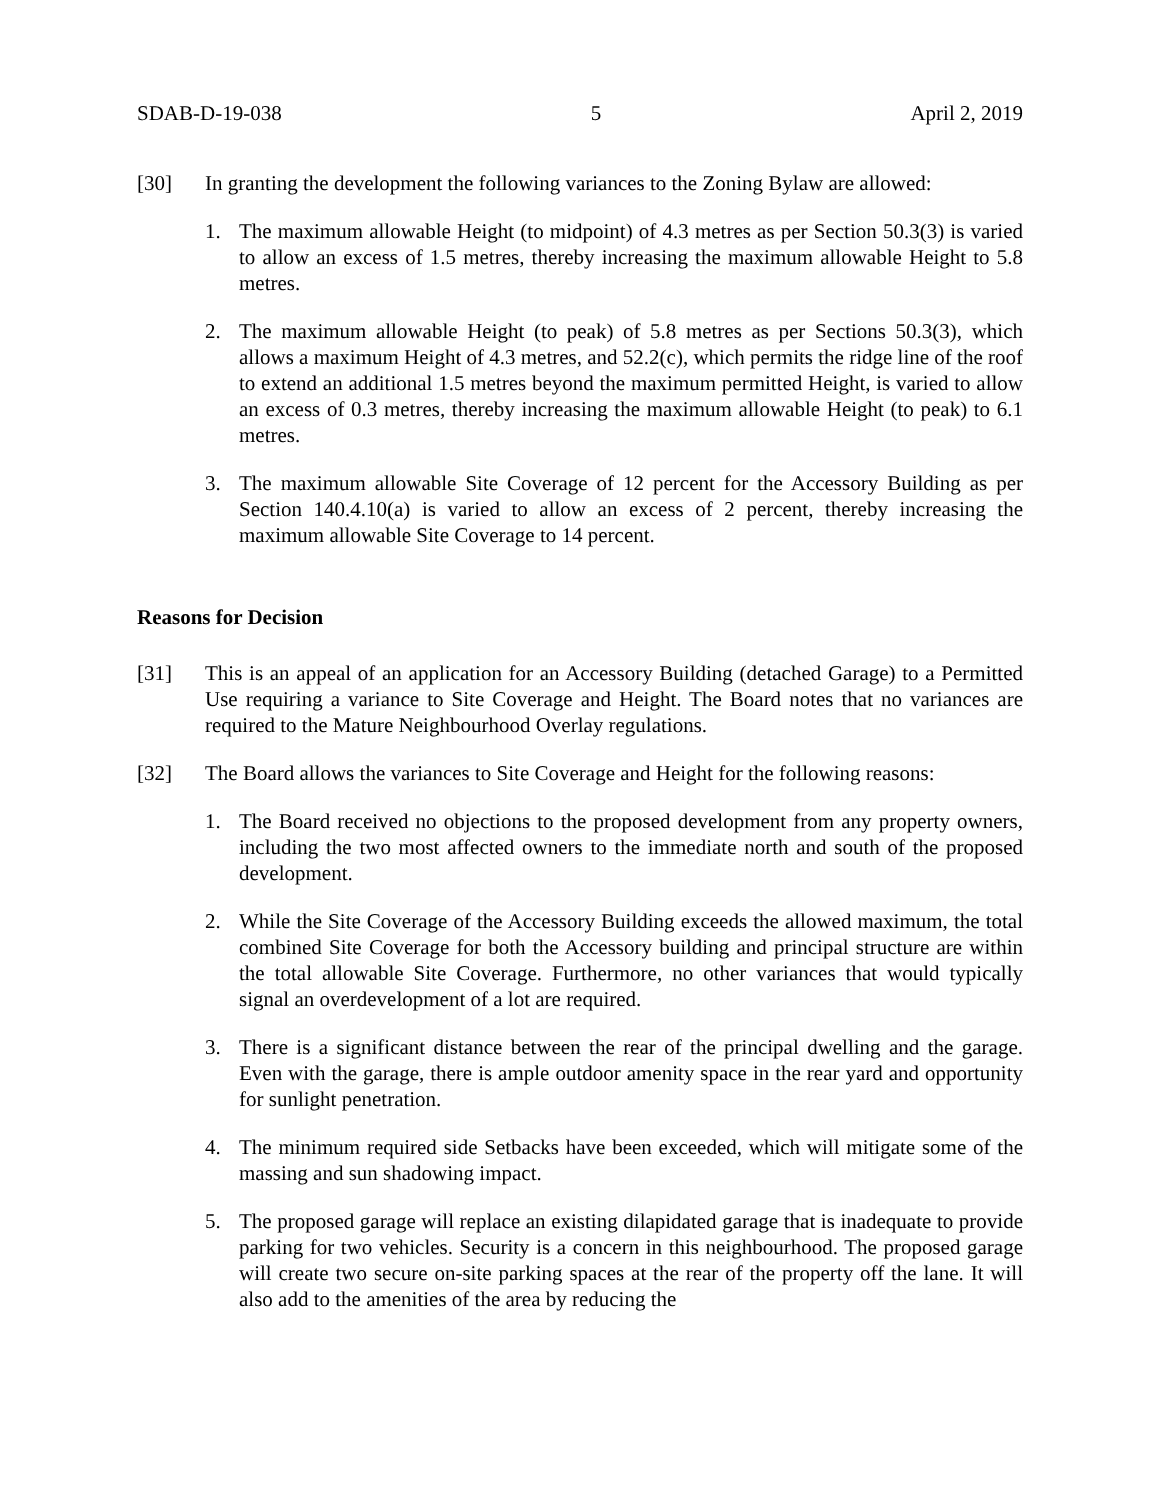SDAB-D-19-038 5 April 2, 2019
[30] In granting the development the following variances to the Zoning Bylaw are allowed:
1. The maximum allowable Height (to midpoint) of 4.3 metres as per Section 50.3(3) is varied to allow an excess of 1.5 metres, thereby increasing the maximum allowable Height to 5.8 metres.
2. The maximum allowable Height (to peak) of 5.8 metres as per Sections 50.3(3), which allows a maximum Height of 4.3 metres, and 52.2(c), which permits the ridge line of the roof to extend an additional 1.5 metres beyond the maximum permitted Height, is varied to allow an excess of 0.3 metres, thereby increasing the maximum allowable Height (to peak) to 6.1 metres.
3. The maximum allowable Site Coverage of 12 percent for the Accessory Building as per Section 140.4.10(a) is varied to allow an excess of 2 percent, thereby increasing the maximum allowable Site Coverage to 14 percent.
Reasons for Decision
[31] This is an appeal of an application for an Accessory Building (detached Garage) to a Permitted Use requiring a variance to Site Coverage and Height. The Board notes that no variances are required to the Mature Neighbourhood Overlay regulations.
[32] The Board allows the variances to Site Coverage and Height for the following reasons:
1. The Board received no objections to the proposed development from any property owners, including the two most affected owners to the immediate north and south of the proposed development.
2. While the Site Coverage of the Accessory Building exceeds the allowed maximum, the total combined Site Coverage for both the Accessory building and principal structure are within the total allowable Site Coverage. Furthermore, no other variances that would typically signal an overdevelopment of a lot are required.
3. There is a significant distance between the rear of the principal dwelling and the garage. Even with the garage, there is ample outdoor amenity space in the rear yard and opportunity for sunlight penetration.
4. The minimum required side Setbacks have been exceeded, which will mitigate some of the massing and sun shadowing impact.
5. The proposed garage will replace an existing dilapidated garage that is inadequate to provide parking for two vehicles. Security is a concern in this neighbourhood. The proposed garage will create two secure on-site parking spaces at the rear of the property off the lane. It will also add to the amenities of the area by reducing the